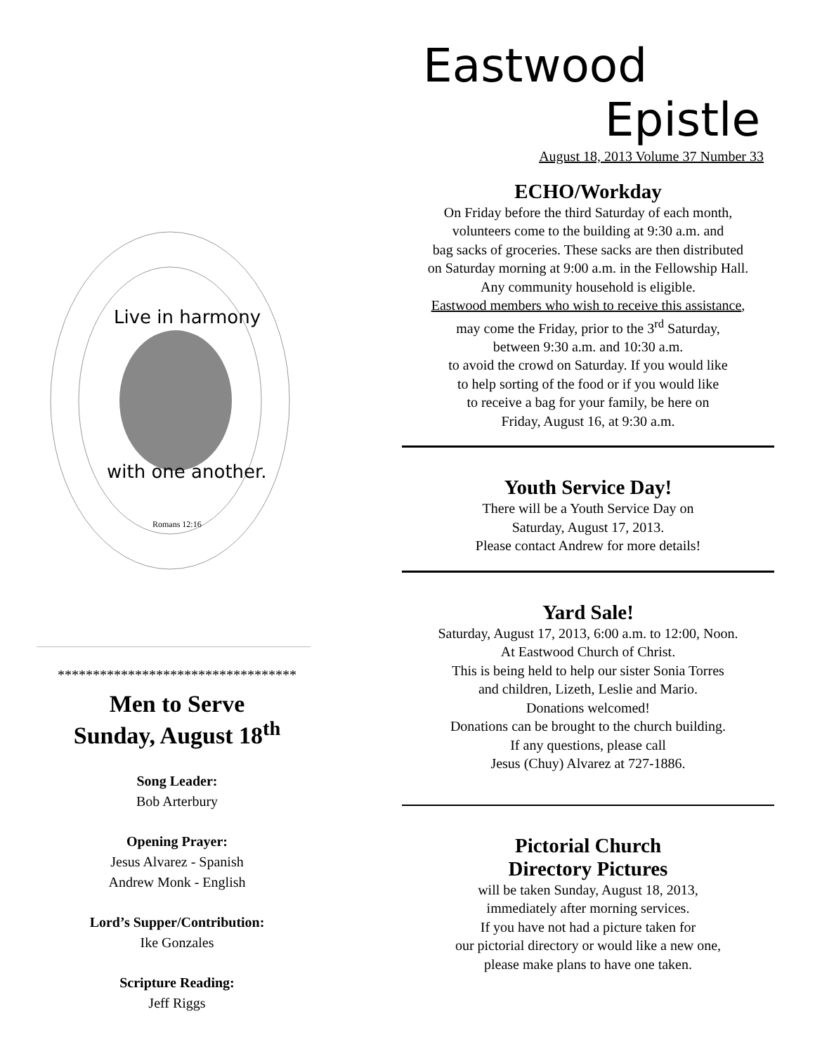Live in harmony
with one another.
Romans 12:16
**********************************
Men to Serve
Sunday, August 18<sup>th</sup>
Song Leader:
Bob Arterbury
Opening Prayer:
Jesus Alvarez - Spanish
Andrew Monk - English
Lord’s Supper/Contribution:
Ike Gonzales
Scripture Reading:
Jeff Riggs
Eastwood
Epistle
August 18, 2013 Volume 37 Number 33
ECHO/Workday
On Friday before the third Saturday of each month,
volunteers come to the building at 9:30 a.m. and
bag sacks of groceries. These sacks are then distributed
on Saturday morning at 9:00 a.m. in the Fellowship Hall.
Any community household is eligible.
Eastwood members who wish to receive this assistance,
may come the Friday, prior to the 3<sup>rd</sup> Saturday,
between 9:30 a.m. and 10:30 a.m.
to avoid the crowd on Saturday. If you would like
to help sorting of the food or if you would like
to receive a bag for your family, be here on
Friday, August 16, at 9:30 a.m.
Youth Service Day!
There will be a Youth Service Day on
Saturday, August 17, 2013.
Please contact Andrew for more details!
Yard Sale!
Saturday, August 17, 2013, 6:00 a.m. to 12:00, Noon.
At Eastwood Church of Christ.
This is being held to help our sister Sonia Torres
and children, Lizeth, Leslie and Mario.
Donations welcomed!
Donations can be brought to the church building.
If any questions, please call
Jesus (Chuy) Alvarez at 727-1886.
Pictorial Church
Directory Pictures
will be taken Sunday, August 18, 2013,
immediately after morning services.
If you have not had a picture taken for
our pictorial directory or would like a new one,
please make plans to have one taken.